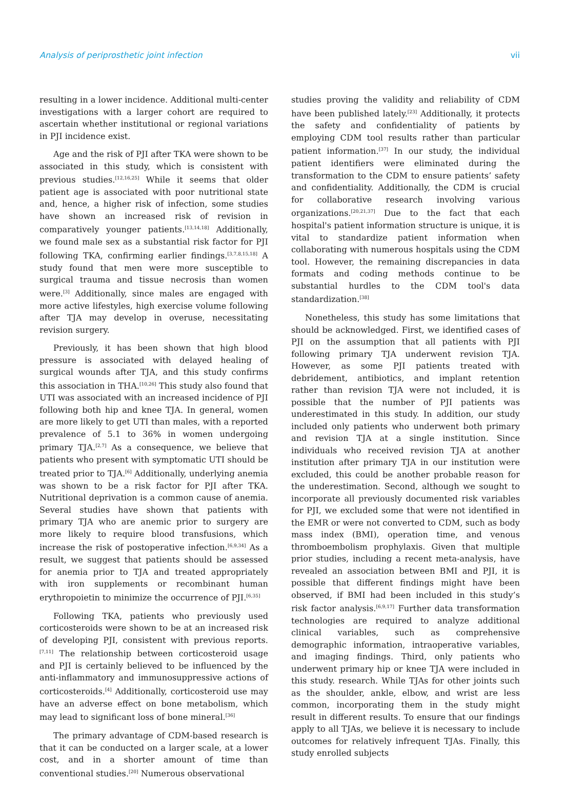Analysis of periprosthetic joint infection vii
resulting in a lower incidence. Additional multi-center investigations with a larger cohort are required to ascertain whether institutional or regional variations in PJI incidence exist.
Age and the risk of PJI after TKA were shown to be associated in this study, which is consistent with previous studies.<sup>[12,16,25]</sup> While it seems that older patient age is associated with poor nutritional state and, hence, a higher risk of infection, some studies have shown an increased risk of revision in comparatively younger patients.<sup>[13,14,18]</sup> Additionally, we found male sex as a substantial risk factor for PJI following TKA, confirming earlier findings.<sup>[3,7,8,15,18]</sup> A study found that men were more susceptible to surgical trauma and tissue necrosis than women were.<sup>[3]</sup> Additionally, since males are engaged with more active lifestyles, high exercise volume following after TJA may develop in overuse, necessitating revision surgery.
Previously, it has been shown that high blood pressure is associated with delayed healing of surgical wounds after TJA, and this study confirms this association in THA.<sup>[10,26]</sup> This study also found that UTI was associated with an increased incidence of PJI following both hip and knee TJA. In general, women are more likely to get UTI than males, with a reported prevalence of 5.1 to 36% in women undergoing primary TJA.<sup>[2,7]</sup> As a consequence, we believe that patients who present with symptomatic UTI should be treated prior to TJA.<sup>[6]</sup> Additionally, underlying anemia was shown to be a risk factor for PJI after TKA. Nutritional deprivation is a common cause of anemia. Several studies have shown that patients with primary TJA who are anemic prior to surgery are more likely to require blood transfusions, which increase the risk of postoperative infection.<sup>[6,9,34]</sup> As a result, we suggest that patients should be assessed for anemia prior to TJA and treated appropriately with iron supplements or recombinant human erythropoietin to minimize the occurrence of PJI.<sup>[6,35]</sup>
Following TKA, patients who previously used corticosteroids were shown to be at an increased risk of developing PJI, consistent with previous reports.<sup>[7,11]</sup> The relationship between corticosteroid usage and PJI is certainly believed to be influenced by the anti-inflammatory and immunosuppressive actions of corticosteroids.<sup>[4]</sup> Additionally, corticosteroid use may have an adverse effect on bone metabolism, which may lead to significant loss of bone mineral.<sup>[36]</sup>
The primary advantage of CDM-based research is that it can be conducted on a larger scale, at a lower cost, and in a shorter amount of time than conventional studies.<sup>[20]</sup> Numerous observational
studies proving the validity and reliability of CDM have been published lately.<sup>[23]</sup> Additionally, it protects the safety and confidentiality of patients by employing CDM tool results rather than particular patient information.<sup>[37]</sup> In our study, the individual patient identifiers were eliminated during the transformation to the CDM to ensure patients’ safety and confidentiality. Additionally, the CDM is crucial for collaborative research involving various organizations.<sup>[20,21,37]</sup> Due to the fact that each hospital's patient information structure is unique, it is vital to standardize patient information when collaborating with numerous hospitals using the CDM tool. However, the remaining discrepancies in data formats and coding methods continue to be substantial hurdles to the CDM tool's data standardization.<sup>[38]</sup>
Nonetheless, this study has some limitations that should be acknowledged. First, we identified cases of PJI on the assumption that all patients with PJI following primary TJA underwent revision TJA. However, as some PJI patients treated with debridement, antibiotics, and implant retention rather than revision TJA were not included, it is possible that the number of PJI patients was underestimated in this study. In addition, our study included only patients who underwent both primary and revision TJA at a single institution. Since individuals who received revision TJA at another institution after primary TJA in our institution were excluded, this could be another probable reason for the underestimation. Second, although we sought to incorporate all previously documented risk variables for PJI, we excluded some that were not identified in the EMR or were not converted to CDM, such as body mass index (BMI), operation time, and venous thromboembolism prophylaxis. Given that multiple prior studies, including a recent meta-analysis, have revealed an association between BMI and PJI, it is possible that different findings might have been observed, if BMI had been included in this study’s risk factor analysis.<sup>[6,9,17]</sup> Further data transformation technologies are required to analyze additional clinical variables, such as comprehensive demographic information, intraoperative variables, and imaging findings. Third, only patients who underwent primary hip or knee TJA were included in this study. research. While TJAs for other joints such as the shoulder, ankle, elbow, and wrist are less common, incorporating them in the study might result in different results. To ensure that our findings apply to all TJAs, we believe it is necessary to include outcomes for relatively infrequent TJAs. Finally, this study enrolled subjects